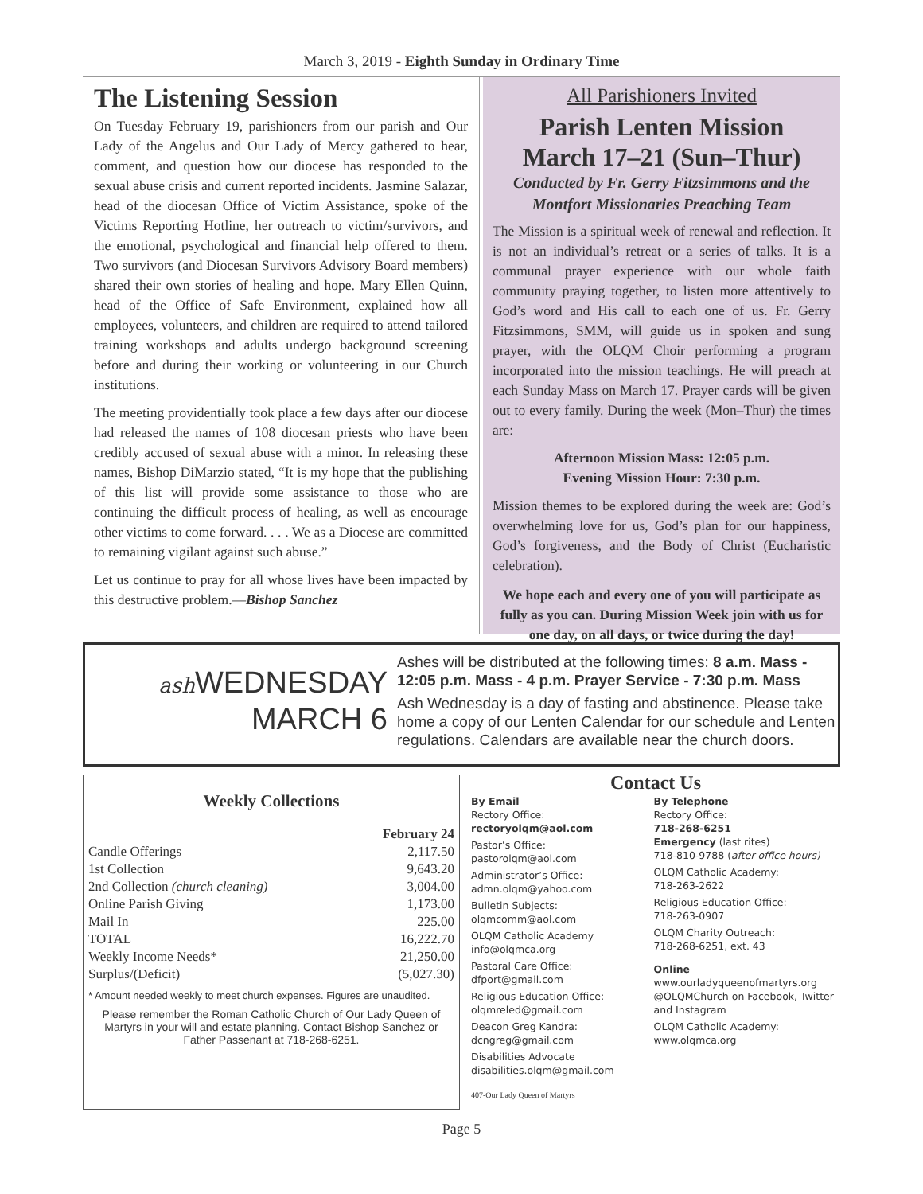March 3, 2019 - Eighth Sunday in Ordinary Time
The Listening Session
On Tuesday February 19, parishioners from our parish and Our Lady of the Angelus and Our Lady of Mercy gathered to hear, comment, and question how our diocese has responded to the sexual abuse crisis and current reported incidents. Jasmine Salazar, head of the diocesan Office of Victim Assistance, spoke of the Victims Reporting Hotline, her outreach to victim/survivors, and the emotional, psychological and financial help offered to them. Two survivors (and Diocesan Survivors Advisory Board members) shared their own stories of healing and hope. Mary Ellen Quinn, head of the Office of Safe Environment, explained how all employees, volunteers, and children are required to attend tailored training workshops and adults undergo background screening before and during their working or volunteering in our Church institutions.
The meeting providentially took place a few days after our diocese had released the names of 108 diocesan priests who have been credibly accused of sexual abuse with a minor. In releasing these names, Bishop DiMarzio stated, “It is my hope that the publishing of this list will provide some assistance to those who are continuing the difficult process of healing, as well as encourage other victims to come forward. . . . We as a Diocese are committed to remaining vigilant against such abuse.”
Let us continue to pray for all whose lives have been impacted by this destructive problem.—Bishop Sanchez
All Parishioners Invited
Parish Lenten Mission
March 17–21 (Sun–Thur)
Conducted by Fr. Gerry Fitzsimmons and the Montfort Missionaries Preaching Team
The Mission is a spiritual week of renewal and reflection. It is not an individual’s retreat or a series of talks. It is a communal prayer experience with our whole faith community praying together, to listen more attentively to God’s word and His call to each one of us. Fr. Gerry Fitzsimmons, SMM, will guide us in spoken and sung prayer, with the OLQM Choir performing a program incorporated into the mission teachings. He will preach at each Sunday Mass on March 17. Prayer cards will be given out to every family. During the week (Mon–Thur) the times are:
Afternoon Mission Mass: 12:05 p.m.
Evening Mission Hour: 7:30 p.m.
Mission themes to be explored during the week are: God’s overwhelming love for us, God’s plan for our happiness, God’s forgiveness, and the Body of Christ (Eucharistic celebration).
We hope each and every one of you will participate as fully as you can. During Mission Week join with us for one day, on all days, or twice during the day!
ash WEDNESDAY
MARCH 6
Ashes will be distributed at the following times: 8 a.m. Mass - 12:05 p.m. Mass - 4 p.m. Prayer Service - 7:30 p.m. Mass
Ash Wednesday is a day of fasting and abstinence. Please take home a copy of our Lenten Calendar for our schedule and Lenten regulations. Calendars are available near the church doors.
Weekly Collections
| | February 24 |
| --- | --- |
| Candle Offerings | 2,117.50 |
| 1st Collection | 9,643.20 |
| 2nd Collection (church cleaning) | 3,004.00 |
| Online Parish Giving | 1,173.00 |
| Mail In | 225.00 |
| TOTAL | 16,222.70 |
| Weekly Income Needs* | 21,250.00 |
| Surplus/(Deficit) | (5,027.30) |
* Amount needed weekly to meet church expenses. Figures are unaudited.
Please remember the Roman Catholic Church of Our Lady Queen of Martyrs in your will and estate planning. Contact Bishop Sanchez or Father Passenant at 718-268-6251.
Contact Us
By Email
Rectory Office:
rectoryolqm@aol.com
Pastor’s Office:
pastorolqm@aol.com
Administrator’s Office:
admn.olqm@yahoo.com
Bulletin Subjects:
olqmcomm@aol.com
OLQM Catholic Academy
info@olqmca.org
Pastoral Care Office:
dfport@gmail.com
Religious Education Office:
olqmreled@gmail.com
Deacon Greg Kandra:
dcngreg@gmail.com
Disabilities Advocate
disabilities.olqm@gmail.com
By Telephone
Rectory Office:
718-268-6251
Emergency (last rites)
718-810-9788 (after office hours)
OLQM Catholic Academy:
718-263-2622
Religious Education Office:
718-263-0907
OLQM Charity Outreach:
718-268-6251, ext. 43
Online
www.ourladyqueenofmartyrs.org
@OLQMChurch on Facebook, Twitter and Instagram
OLQM Catholic Academy:
www.olqmca.org
407-Our Lady Queen of Martyrs
Page 5